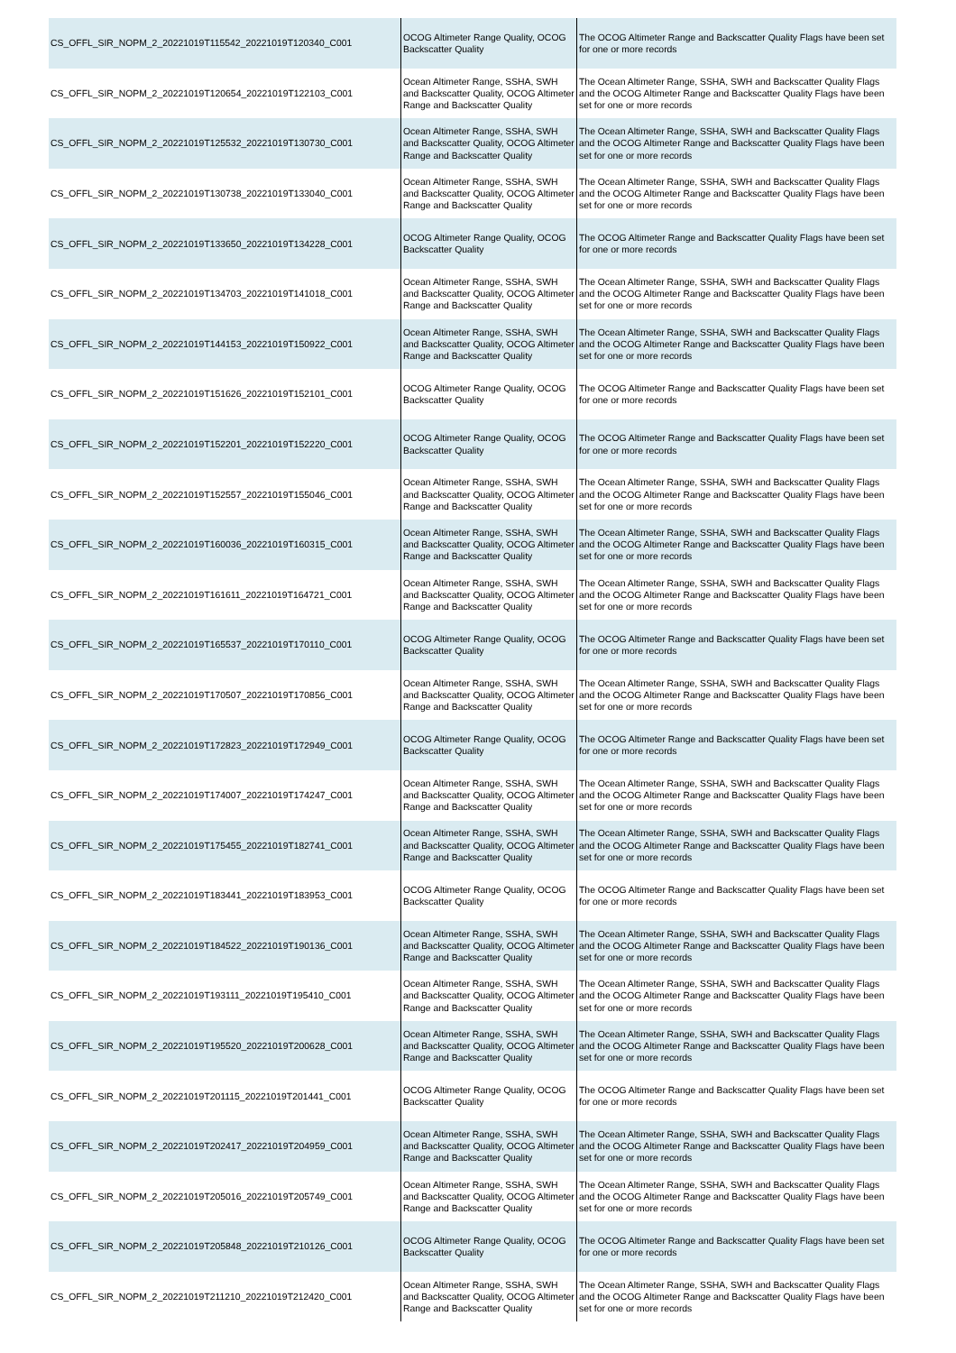| CS_OFFL_SIR_NOPM_2_20221019T115542_20221019T120340_C001 | OCOG Altimeter Range Quality, OCOG Backscatter Quality | The OCOG Altimeter Range and Backscatter Quality Flags have been set for one or more records |
| CS_OFFL_SIR_NOPM_2_20221019T120654_20221019T122103_C001 | Ocean Altimeter Range, SSHA, SWH and Backscatter Quality, OCOG Altimeter Range and Backscatter Quality | The Ocean Altimeter Range, SSHA, SWH and Backscatter Quality Flags and the OCOG Altimeter Range and Backscatter Quality Flags have been set for one or more records |
| CS_OFFL_SIR_NOPM_2_20221019T125532_20221019T130730_C001 | Ocean Altimeter Range, SSHA, SWH and Backscatter Quality, OCOG Altimeter Range and Backscatter Quality | The Ocean Altimeter Range, SSHA, SWH and Backscatter Quality Flags and the OCOG Altimeter Range and Backscatter Quality Flags have been set for one or more records |
| CS_OFFL_SIR_NOPM_2_20221019T130738_20221019T133040_C001 | Ocean Altimeter Range, SSHA, SWH and Backscatter Quality, OCOG Altimeter Range and Backscatter Quality | The Ocean Altimeter Range, SSHA, SWH and Backscatter Quality Flags and the OCOG Altimeter Range and Backscatter Quality Flags have been set for one or more records |
| CS_OFFL_SIR_NOPM_2_20221019T133650_20221019T134228_C001 | OCOG Altimeter Range Quality, OCOG Backscatter Quality | The OCOG Altimeter Range and Backscatter Quality Flags have been set for one or more records |
| CS_OFFL_SIR_NOPM_2_20221019T134703_20221019T141018_C001 | Ocean Altimeter Range, SSHA, SWH and Backscatter Quality, OCOG Altimeter Range and Backscatter Quality | The Ocean Altimeter Range, SSHA, SWH and Backscatter Quality Flags and the OCOG Altimeter Range and Backscatter Quality Flags have been set for one or more records |
| CS_OFFL_SIR_NOPM_2_20221019T144153_20221019T150922_C001 | Ocean Altimeter Range, SSHA, SWH and Backscatter Quality, OCOG Altimeter Range and Backscatter Quality | The Ocean Altimeter Range, SSHA, SWH and Backscatter Quality Flags and the OCOG Altimeter Range and Backscatter Quality Flags have been set for one or more records |
| CS_OFFL_SIR_NOPM_2_20221019T151626_20221019T152101_C001 | OCOG Altimeter Range Quality, OCOG Backscatter Quality | The OCOG Altimeter Range and Backscatter Quality Flags have been set for one or more records |
| CS_OFFL_SIR_NOPM_2_20221019T152201_20221019T152220_C001 | OCOG Altimeter Range Quality, OCOG Backscatter Quality | The OCOG Altimeter Range and Backscatter Quality Flags have been set for one or more records |
| CS_OFFL_SIR_NOPM_2_20221019T152557_20221019T155046_C001 | Ocean Altimeter Range, SSHA, SWH and Backscatter Quality, OCOG Altimeter Range and Backscatter Quality | The Ocean Altimeter Range, SSHA, SWH and Backscatter Quality Flags and the OCOG Altimeter Range and Backscatter Quality Flags have been set for one or more records |
| CS_OFFL_SIR_NOPM_2_20221019T160036_20221019T160315_C001 | Ocean Altimeter Range, SSHA, SWH and Backscatter Quality, OCOG Altimeter Range and Backscatter Quality | The Ocean Altimeter Range, SSHA, SWH and Backscatter Quality Flags and the OCOG Altimeter Range and Backscatter Quality Flags have been set for one or more records |
| CS_OFFL_SIR_NOPM_2_20221019T161611_20221019T164721_C001 | Ocean Altimeter Range, SSHA, SWH and Backscatter Quality, OCOG Altimeter Range and Backscatter Quality | The Ocean Altimeter Range, SSHA, SWH and Backscatter Quality Flags and the OCOG Altimeter Range and Backscatter Quality Flags have been set for one or more records |
| CS_OFFL_SIR_NOPM_2_20221019T165537_20221019T170110_C001 | OCOG Altimeter Range Quality, OCOG Backscatter Quality | The OCOG Altimeter Range and Backscatter Quality Flags have been set for one or more records |
| CS_OFFL_SIR_NOPM_2_20221019T170507_20221019T170856_C001 | Ocean Altimeter Range, SSHA, SWH and Backscatter Quality, OCOG Altimeter Range and Backscatter Quality | The Ocean Altimeter Range, SSHA, SWH and Backscatter Quality Flags and the OCOG Altimeter Range and Backscatter Quality Flags have been set for one or more records |
| CS_OFFL_SIR_NOPM_2_20221019T172823_20221019T172949_C001 | OCOG Altimeter Range Quality, OCOG Backscatter Quality | The OCOG Altimeter Range and Backscatter Quality Flags have been set for one or more records |
| CS_OFFL_SIR_NOPM_2_20221019T174007_20221019T174247_C001 | Ocean Altimeter Range, SSHA, SWH and Backscatter Quality, OCOG Altimeter Range and Backscatter Quality | The Ocean Altimeter Range, SSHA, SWH and Backscatter Quality Flags and the OCOG Altimeter Range and Backscatter Quality Flags have been set for one or more records |
| CS_OFFL_SIR_NOPM_2_20221019T175455_20221019T182741_C001 | Ocean Altimeter Range, SSHA, SWH and Backscatter Quality, OCOG Altimeter Range and Backscatter Quality | The Ocean Altimeter Range, SSHA, SWH and Backscatter Quality Flags and the OCOG Altimeter Range and Backscatter Quality Flags have been set for one or more records |
| CS_OFFL_SIR_NOPM_2_20221019T183441_20221019T183953_C001 | OCOG Altimeter Range Quality, OCOG Backscatter Quality | The OCOG Altimeter Range and Backscatter Quality Flags have been set for one or more records |
| CS_OFFL_SIR_NOPM_2_20221019T184522_20221019T190136_C001 | Ocean Altimeter Range, SSHA, SWH and Backscatter Quality, OCOG Altimeter Range and Backscatter Quality | The Ocean Altimeter Range, SSHA, SWH and Backscatter Quality Flags and the OCOG Altimeter Range and Backscatter Quality Flags have been set for one or more records |
| CS_OFFL_SIR_NOPM_2_20221019T193111_20221019T195410_C001 | Ocean Altimeter Range, SSHA, SWH and Backscatter Quality, OCOG Altimeter Range and Backscatter Quality | The Ocean Altimeter Range, SSHA, SWH and Backscatter Quality Flags and the OCOG Altimeter Range and Backscatter Quality Flags have been set for one or more records |
| CS_OFFL_SIR_NOPM_2_20221019T195520_20221019T200628_C001 | Ocean Altimeter Range, SSHA, SWH and Backscatter Quality, OCOG Altimeter Range and Backscatter Quality | The Ocean Altimeter Range, SSHA, SWH and Backscatter Quality Flags and the OCOG Altimeter Range and Backscatter Quality Flags have been set for one or more records |
| CS_OFFL_SIR_NOPM_2_20221019T201115_20221019T201441_C001 | OCOG Altimeter Range Quality, OCOG Backscatter Quality | The OCOG Altimeter Range and Backscatter Quality Flags have been set for one or more records |
| CS_OFFL_SIR_NOPM_2_20221019T202417_20221019T204959_C001 | Ocean Altimeter Range, SSHA, SWH and Backscatter Quality, OCOG Altimeter Range and Backscatter Quality | The Ocean Altimeter Range, SSHA, SWH and Backscatter Quality Flags and the OCOG Altimeter Range and Backscatter Quality Flags have been set for one or more records |
| CS_OFFL_SIR_NOPM_2_20221019T205016_20221019T205749_C001 | Ocean Altimeter Range, SSHA, SWH and Backscatter Quality, OCOG Altimeter Range and Backscatter Quality | The Ocean Altimeter Range, SSHA, SWH and Backscatter Quality Flags and the OCOG Altimeter Range and Backscatter Quality Flags have been set for one or more records |
| CS_OFFL_SIR_NOPM_2_20221019T205848_20221019T210126_C001 | OCOG Altimeter Range Quality, OCOG Backscatter Quality | The OCOG Altimeter Range and Backscatter Quality Flags have been set for one or more records |
| CS_OFFL_SIR_NOPM_2_20221019T211210_20221019T212420_C001 | Ocean Altimeter Range, SSHA, SWH and Backscatter Quality, OCOG Altimeter Range and Backscatter Quality | The Ocean Altimeter Range, SSHA, SWH and Backscatter Quality Flags and the OCOG Altimeter Range and Backscatter Quality Flags have been set for one or more records |